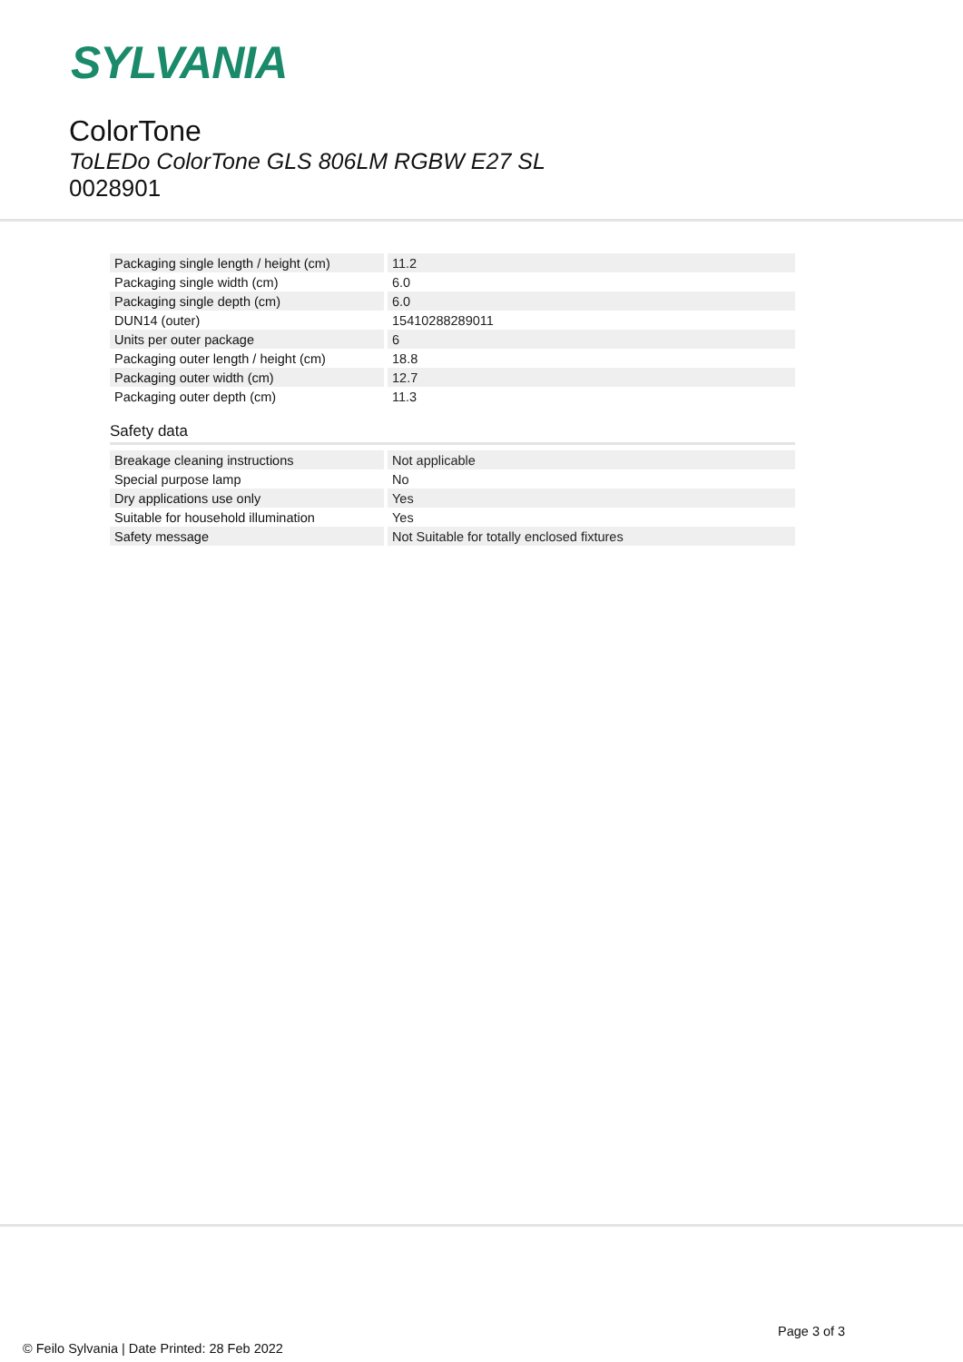SYLVANIA
ColorTone
ToLEDo ColorTone GLS 806LM RGBW E27 SL
0028901
| Packaging single length / height (cm) | 11.2 |
| Packaging single width (cm) | 6.0 |
| Packaging single depth (cm) | 6.0 |
| DUN14 (outer) | 15410288289011 |
| Units per outer package | 6 |
| Packaging outer length / height (cm) | 18.8 |
| Packaging outer width (cm) | 12.7 |
| Packaging outer depth (cm) | 11.3 |
Safety data
| Breakage cleaning instructions | Not applicable |
| Special purpose lamp | No |
| Dry applications use only | Yes |
| Suitable for household illumination | Yes |
| Safety message | Not Suitable for totally enclosed fixtures |
Page 3 of 3
© Feilo Sylvania | Date Printed: 28 Feb 2022